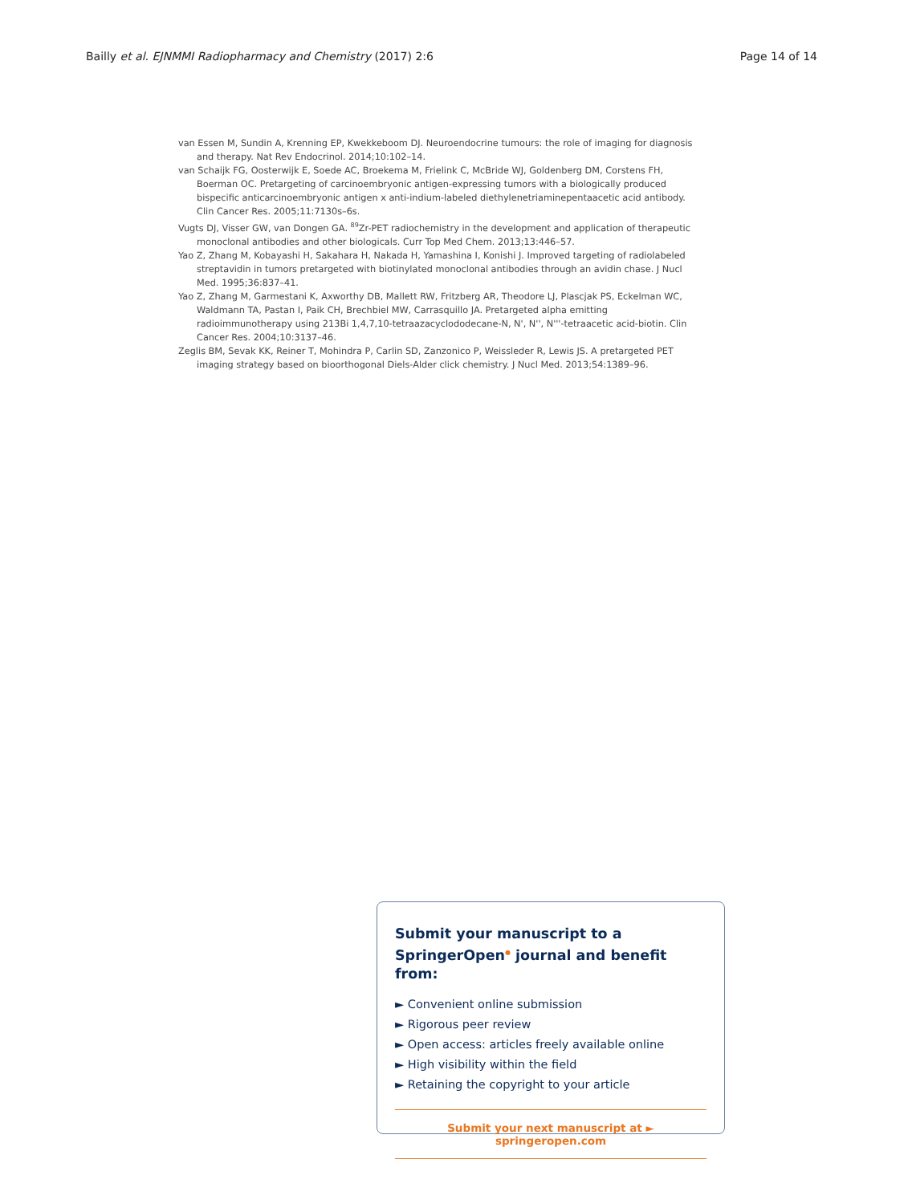Bailly et al. EJNMMI Radiopharmacy and Chemistry (2017) 2:6 Page 14 of 14
van Essen M, Sundin A, Krenning EP, Kwekkeboom DJ. Neuroendocrine tumours: the role of imaging for diagnosis and therapy. Nat Rev Endocrinol. 2014;10:102–14.
van Schaijk FG, Oosterwijk E, Soede AC, Broekema M, Frielink C, McBride WJ, Goldenberg DM, Corstens FH, Boerman OC. Pretargeting of carcinoembryonic antigen-expressing tumors with a biologically produced bispecific anticarcinoembryonic antigen x anti-indium-labeled diethylenetriaminepentaacetic acid antibody. Clin Cancer Res. 2005;11:7130s–6s.
Vugts DJ, Visser GW, van Dongen GA. <sup>89</sup>Zr-PET radiochemistry in the development and application of therapeutic monoclonal antibodies and other biologicals. Curr Top Med Chem. 2013;13:446–57.
Yao Z, Zhang M, Kobayashi H, Sakahara H, Nakada H, Yamashina I, Konishi J. Improved targeting of radiolabeled streptavidin in tumors pretargeted with biotinylated monoclonal antibodies through an avidin chase. J Nucl Med. 1995;36:837–41.
Yao Z, Zhang M, Garmestani K, Axworthy DB, Mallett RW, Fritzberg AR, Theodore LJ, Plascjak PS, Eckelman WC, Waldmann TA, Pastan I, Paik CH, Brechbiel MW, Carrasquillo JA. Pretargeted alpha emitting radioimmunotherapy using 213Bi 1,4,7,10-tetraazacyclododecane-N, N', N'', N'''-tetraacetic acid-biotin. Clin Cancer Res. 2004;10:3137–46.
Zeglis BM, Sevak KK, Reiner T, Mohindra P, Carlin SD, Zanzonico P, Weissleder R, Lewis JS. A pretargeted PET imaging strategy based on bioorthogonal Diels-Alder click chemistry. J Nucl Med. 2013;54:1389–96.
Submit your manuscript to a SpringerOpen<sup>●</sup> journal and benefit from:
► Convenient online submission
► Rigorous peer review
► Open access: articles freely available online
► High visibility within the field
► Retaining the copyright to your article
Submit your next manuscript at ► springeropen.com